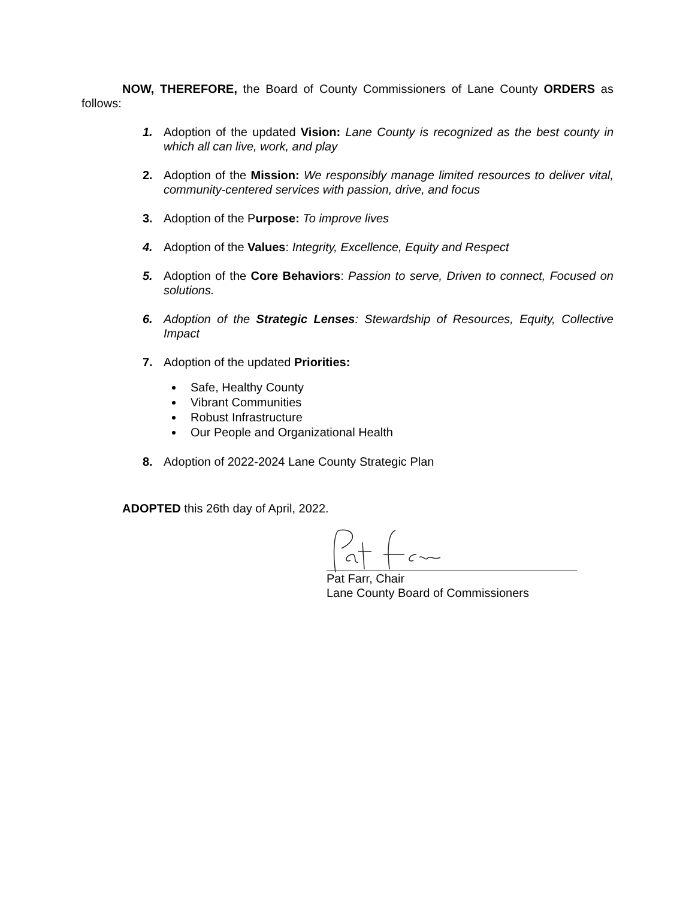NOW, THEREFORE, the Board of County Commissioners of Lane County ORDERS as follows:
1. Adoption of the updated Vision: Lane County is recognized as the best county in which all can live, work, and play
2. Adoption of the Mission: We responsibly manage limited resources to deliver vital, community-centered services with passion, drive, and focus
3. Adoption of the Purpose: To improve lives
4. Adoption of the Values: Integrity, Excellence, Equity and Respect
5. Adoption of the Core Behaviors: Passion to serve, Driven to connect, Focused on solutions.
6. Adoption of the Strategic Lenses: Stewardship of Resources, Equity, Collective Impact
7. Adoption of the updated Priorities:
Safe, Healthy County
Vibrant Communities
Robust Infrastructure
Our People and Organizational Health
8. Adoption of 2022-2024 Lane County Strategic Plan
ADOPTED this 26th day of April, 2022.
Pat Farr, Chair
Lane County Board of Commissioners